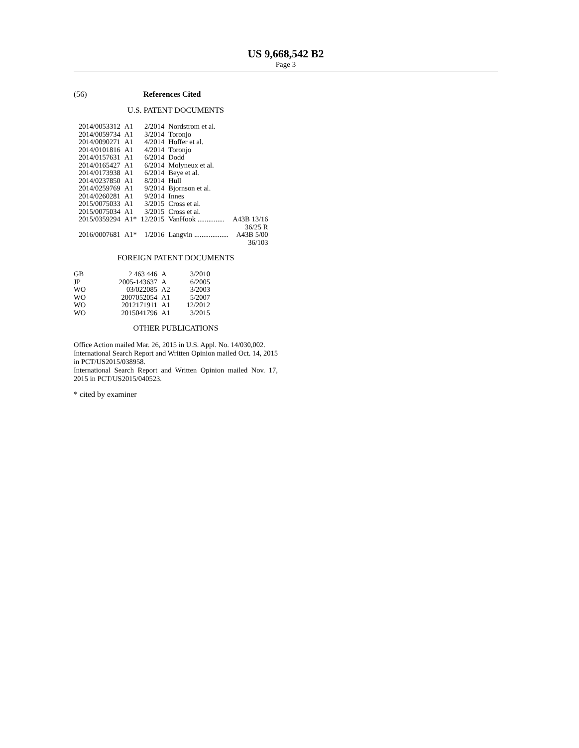US 9,668,542 B2
Page 3
(56) References Cited
U.S. PATENT DOCUMENTS
| 2014/0053312 | A1 | 2/2014 | Nordstrom et al. | |
| 2014/0059734 | A1 | 3/2014 | Toronjo | |
| 2014/0090271 | A1 | 4/2014 | Hoffer et al. | |
| 2014/0101816 | A1 | 4/2014 | Toronjo | |
| 2014/0157631 | A1 | 6/2014 | Dodd | |
| 2014/0165427 | A1 | 6/2014 | Molyneux et al. | |
| 2014/0173938 | A1 | 6/2014 | Beye et al. | |
| 2014/0237850 | A1 | 8/2014 | Hull | |
| 2014/0259769 | A1 | 9/2014 | Bjornson et al. | |
| 2014/0260281 | A1 | 9/2014 | Innes | |
| 2015/0075033 | A1 | 3/2015 | Cross et al. | |
| 2015/0075034 | A1 | 3/2015 | Cross et al. | |
| 2015/0359294 | A1* | 12/2015 | VanHook ............... | A43B 13/16 36/25 R |
| 2016/0007681 | A1* | 1/2016 | Langvin ................... | A43B 5/00 36/103 |
FOREIGN PATENT DOCUMENTS
| GB | 2 463 446 | A | 3/2010 |
| JP | 2005-143637 | A | 6/2005 |
| WO | 03/022085 | A2 | 3/2003 |
| WO | 2007052054 | A1 | 5/2007 |
| WO | 2012171911 | A1 | 12/2012 |
| WO | 2015041796 | A1 | 3/2015 |
OTHER PUBLICATIONS
Office Action mailed Mar. 26, 2015 in U.S. Appl. No. 14/030,002.
International Search Report and Written Opinion mailed Oct. 14, 2015 in PCT/US2015/038958.
International Search Report and Written Opinion mailed Nov. 17, 2015 in PCT/US2015/040523.
* cited by examiner